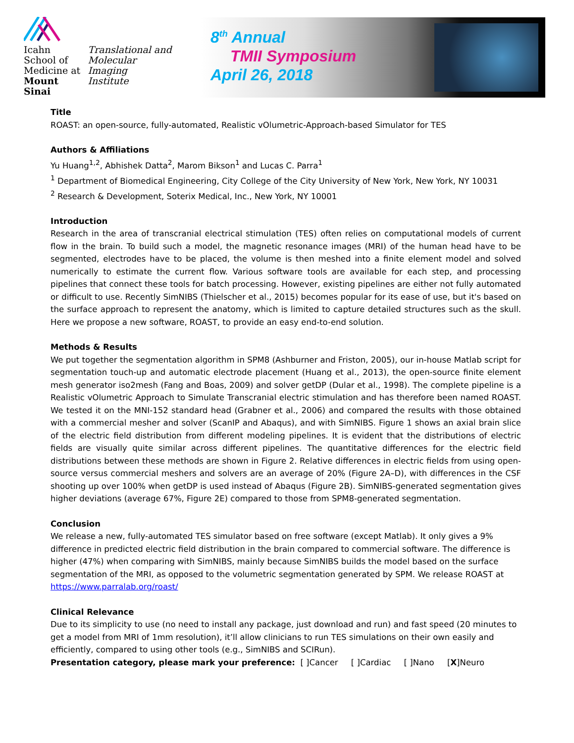Icahn
School of
Medicine at
Mount
Sinai
Translational and
Molecular Imaging
Institute
8<sup>th</sup> Annual
TMII Symposium
April 26, 2018
Title
ROAST: an open-source, fully-automated, Realistic vOlumetric-Approach-based Simulator for TES
Authors & Affiliations
Yu Huang<sup>1,2</sup>, Abhishek Datta<sup>2</sup>, Marom Bikson<sup>1</sup> and Lucas C. Parra<sup>1</sup>
<sup>1</sup> Department of Biomedical Engineering, City College of the City University of New York, New York, NY 10031
<sup>2</sup> Research & Development, Soterix Medical, Inc., New York, NY 10001
Introduction
Research in the area of transcranial electrical stimulation (TES) often relies on computational models of current flow in the brain. To build such a model, the magnetic resonance images (MRI) of the human head have to be segmented, electrodes have to be placed, the volume is then meshed into a finite element model and solved numerically to estimate the current flow. Various software tools are available for each step, and processing pipelines that connect these tools for batch processing. However, existing pipelines are either not fully automated or difficult to use. Recently SimNIBS (Thielscher et al., 2015) becomes popular for its ease of use, but it's based on the surface approach to represent the anatomy, which is limited to capture detailed structures such as the skull. Here we propose a new software, ROAST, to provide an easy end-to-end solution.
Methods & Results
We put together the segmentation algorithm in SPM8 (Ashburner and Friston, 2005), our in-house Matlab script for segmentation touch-up and automatic electrode placement (Huang et al., 2013), the open-source finite element mesh generator iso2mesh (Fang and Boas, 2009) and solver getDP (Dular et al., 1998). The complete pipeline is a Realistic vOlumetric Approach to Simulate Transcranial electric stimulation and has therefore been named ROAST. We tested it on the MNI-152 standard head (Grabner et al., 2006) and compared the results with those obtained with a commercial mesher and solver (ScanIP and Abaqus), and with SimNIBS. Figure 1 shows an axial brain slice of the electric field distribution from different modeling pipelines. It is evident that the distributions of electric fields are visually quite similar across different pipelines. The quantitative differences for the electric field distributions between these methods are shown in Figure 2. Relative differences in electric fields from using open-source versus commercial meshers and solvers are an average of 20% (Figure 2A–D), with differences in the CSF shooting up over 100% when getDP is used instead of Abaqus (Figure 2B). SimNIBS-generated segmentation gives higher deviations (average 67%, Figure 2E) compared to those from SPM8-generated segmentation.
Conclusion
We release a new, fully-automated TES simulator based on free software (except Matlab). It only gives a 9% difference in predicted electric field distribution in the brain compared to commercial software. The difference is higher (47%) when comparing with SimNIBS, mainly because SimNIBS builds the model based on the surface segmentation of the MRI, as opposed to the volumetric segmentation generated by SPM. We release ROAST at https://www.parralab.org/roast/
Clinical Relevance
Due to its simplicity to use (no need to install any package, just download and run) and fast speed (20 minutes to get a model from MRI of 1mm resolution), it’ll allow clinicians to run TES simulations on their own easily and efficiently, compared to using other tools (e.g., SimNIBS and SCIRun).
Presentation category, please mark your preference: [ ]Cancer [ ]Cardiac [ ]Nano [X]Neuro